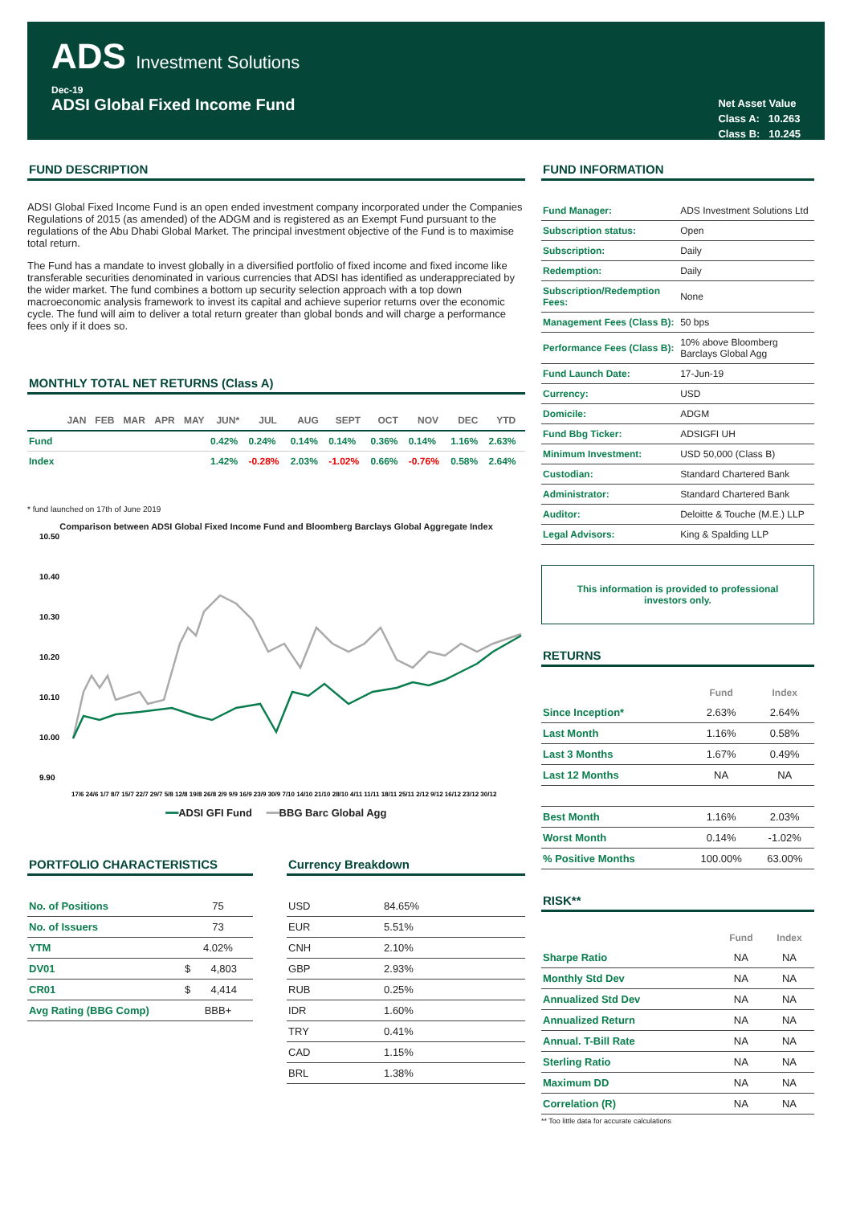ADS Investment Solutions
Dec-19
ADSI Global Fixed Income Fund
Net Asset Value
Class A: 10.263
Class B: 10.245
FUND DESCRIPTION
ADSI Global Fixed Income Fund is an open ended investment company incorporated under the Companies Regulations of 2015 (as amended) of the ADGM and is registered as an Exempt Fund pursuant to the regulations of the Abu Dhabi Global Market. The principal investment objective of the Fund is to maximise total return.
The Fund has a mandate to invest globally in a diversified portfolio of fixed income and fixed income like transferable securities denominated in various currencies that ADSI has identified as underappreciated by the wider market. The fund combines a bottom up security selection approach with a top down macroeconomic analysis framework to invest its capital and achieve superior returns over the economic cycle. The fund will aim to deliver a total return greater than global bonds and will charge a performance fees only if it does so.
MONTHLY TOTAL NET RETURNS (Class A)
| | JAN | FEB | MAR | APR | MAY | JUN* | JUL | AUG | SEPT | OCT | NOV | DEC | YTD |
| --- | --- | --- | --- | --- | --- | --- | --- | --- | --- | --- | --- | --- | --- |
| Fund | | | | | | 0.42% | 0.24% | 0.14% | 0.14% | 0.36% | 0.14% | 1.16% | 2.63% |
| Index | | | | | | 1.42% | -0.28% | 2.03% | -1.02% | 0.66% | -0.76% | 0.58% | 2.64% |
* fund launched on 17th of June 2019
Comparison between ADSI Global Fixed Income Fund and Bloomberg Barclays Global Aggregate Index
10.50
10.40
10.30
10.20
10.10
10.00
9.90
17/6 24/6 1/7 8/7 15/7 22/7 29/7 5/8 12/8 19/8 26/8 2/9 9/9 16/9 23/9 30/9 7/10 14/10 21/10 28/10 4/11 11/11 18/11 25/11 2/12 9/12 16/12 23/12 30/12
━━ADSI GFI Fund ━━BBG Barc Global Agg
PORTFOLIO CHARACTERISTICS
| No. of Positions | 75 |
| No. of Issuers | 73 |
| YTM | 4.02% |
| DV01 | $ 4,803 |
| CR01 | $ 4,414 |
| Avg Rating (BBG Comp) | BBB+ |
Currency Breakdown
| USD | 84.65% |
| EUR | 5.51% |
| CNH | 2.10% |
| GBP | 2.93% |
| RUB | 0.25% |
| IDR | 1.60% |
| TRY | 0.41% |
| CAD | 1.15% |
| BRL | 1.38% |
FUND INFORMATION
| Fund Manager: | ADS Investment Solutions Ltd |
| Subscription status: | Open |
| Subscription: | Daily |
| Redemption: | Daily |
| Subscription/Redemption Fees: | None |
| Management Fees (Class B): | 50 bps |
| Performance Fees (Class B): | 10% above Bloomberg Barclays Global Agg |
| Fund Launch Date: | 17-Jun-19 |
| Currency: | USD |
| Domicile: | ADGM |
| Fund Bbg Ticker: | ADSIGFI UH |
| Minimum Investment: | USD 50,000 (Class B) |
| Custodian: | Standard Chartered Bank |
| Administrator: | Standard Chartered Bank |
| Auditor: | Deloitte & Touche (M.E.) LLP |
| Legal Advisors: | King & Spalding LLP |
This information is provided to professional investors only.
RETURNS
| | Fund | Index |
| --- | --- | --- |
| Since Inception* | 2.63% | 2.64% |
| Last Month | 1.16% | 0.58% |
| Last 3 Months | 1.67% | 0.49% |
| Last 12 Months | NA | NA |
| Best Month | 1.16% | 2.03% |
| Worst Month | 0.14% | -1.02% |
| % Positive Months | 100.00% | 63.00% |
RISK**
| | Fund | Index |
| --- | --- | --- |
| Sharpe Ratio | NA | NA |
| Monthly Std Dev | NA | NA |
| Annualized Std Dev | NA | NA |
| Annualized Return | NA | NA |
| Annual. T-Bill Rate | NA | NA |
| Sterling Ratio | NA | NA |
| Maximum DD | NA | NA |
| Correlation (R) | NA | NA |
** Too little data for accurate calculations